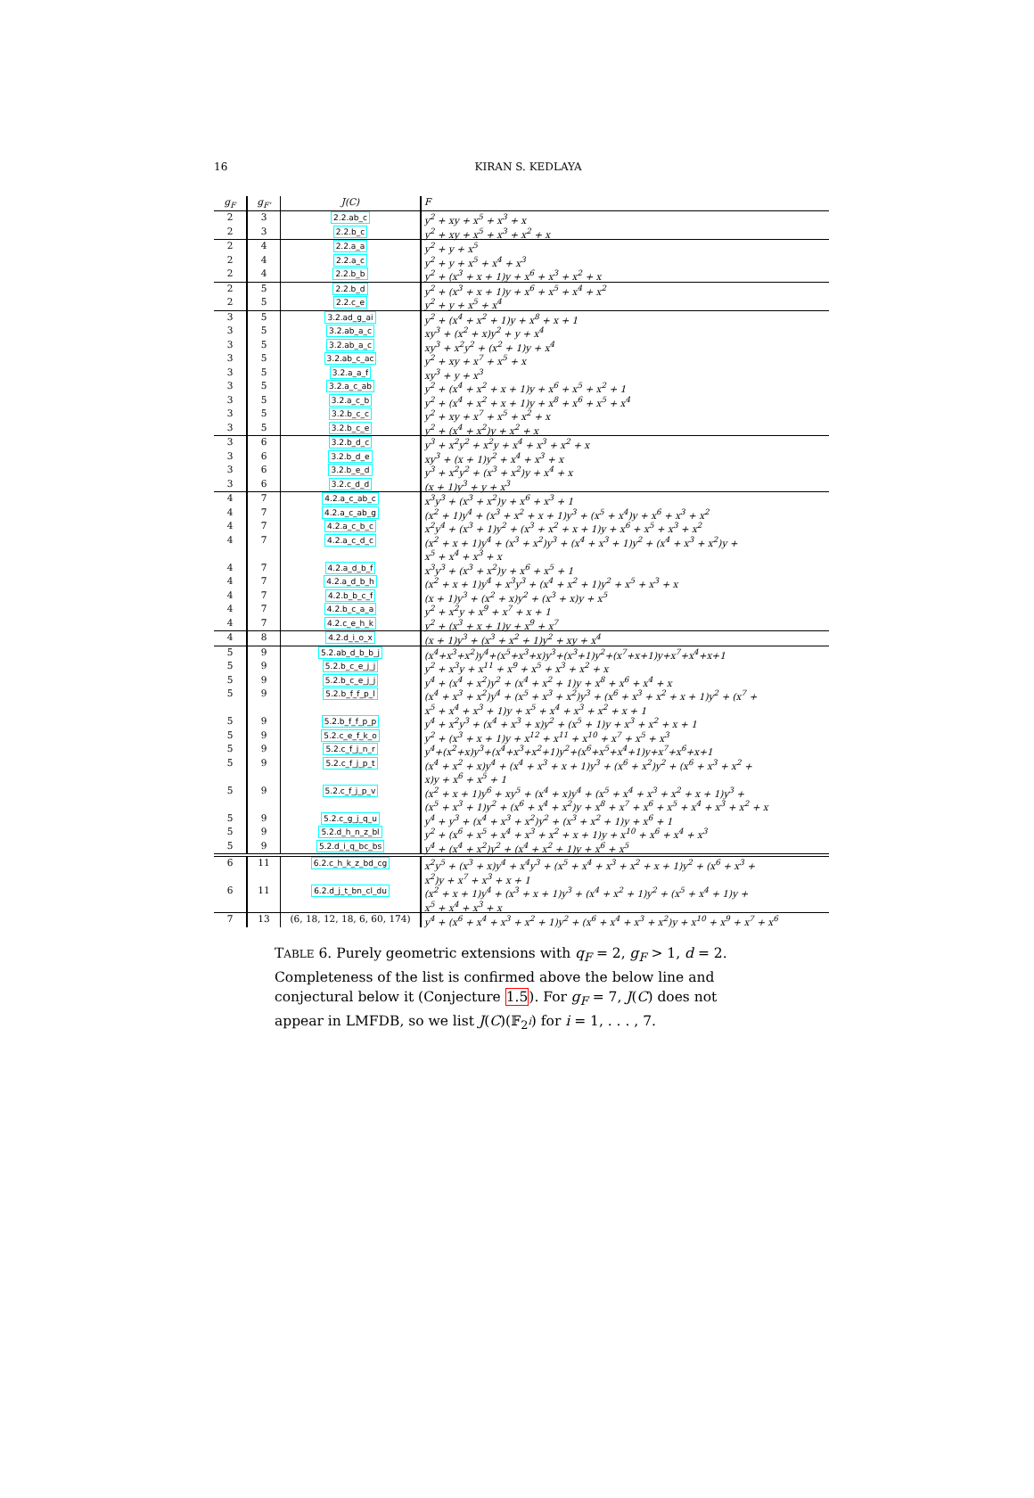16
KIRAN S. KEDLAYA
| g<sub>F</sub> | g<sub>F'</sub> | J(C) | F |
| --- | --- | --- | --- |
| 2 | 3 | 2.2.ab_c | y<sup>2</sup> + xy + x<sup>5</sup> + x<sup>3</sup> + x |
| 2 | 3 | 2.2.b_c | y<sup>2</sup> + xy + x<sup>5</sup> + x<sup>3</sup> + x<sup>2</sup> + x |
| 2 | 4 | 2.2.a_a | y<sup>2</sup> + y + x<sup>5</sup> |
| 2 | 4 | 2.2.a_c | y<sup>2</sup> + y + x<sup>5</sup> + x<sup>4</sup> + x<sup>3</sup> |
| 2 | 4 | 2.2.b_b | y<sup>2</sup> + (x<sup>3</sup> + x + 1)y + x<sup>6</sup> + x<sup>3</sup> + x<sup>2</sup> + x |
| 2 | 5 | 2.2.b_d | y<sup>2</sup> + (x<sup>3</sup> + x + 1)y + x<sup>6</sup> + x<sup>5</sup> + x<sup>4</sup> + x<sup>2</sup> |
| 2 | 5 | 2.2.c_e | y<sup>2</sup> + y + x<sup>5</sup> + x<sup>4</sup> |
| 3 | 5 | 3.2.ad_g_ai | y<sup>2</sup> + (x<sup>4</sup> + x<sup>2</sup> + 1)y + x<sup>8</sup> + x + 1 |
| 3 | 5 | 3.2.ab_a_c | xy<sup>3</sup> + (x<sup>2</sup> + x)y<sup>2</sup> + y + x<sup>4</sup> |
| 3 | 5 | 3.2.ab_a_c | xy<sup>3</sup> + x<sup>2</sup>y<sup>2</sup> + (x<sup>2</sup> + 1)y + x<sup>4</sup> |
| 3 | 5 | 3.2.ab_c_ac | y<sup>2</sup> + xy + x<sup>7</sup> + x<sup>5</sup> + x |
| 3 | 5 | 3.2.a_a_f | xy<sup>3</sup> + y + x<sup>3</sup> |
| 3 | 5 | 3.2.a_c_ab | y<sup>2</sup> + (x<sup>4</sup> + x<sup>2</sup> + x + 1)y + x<sup>6</sup> + x<sup>5</sup> + x<sup>2</sup> + 1 |
| 3 | 5 | 3.2.a_c_b | y<sup>2</sup> + (x<sup>4</sup> + x<sup>2</sup> + x + 1)y + x<sup>8</sup> + x<sup>6</sup> + x<sup>5</sup> + x<sup>4</sup> |
| 3 | 5 | 3.2.b_c_c | y<sup>2</sup> + xy + x<sup>7</sup> + x<sup>5</sup> + x<sup>2</sup> + x |
| 3 | 5 | 3.2.b_c_e | y<sup>2</sup> + (x<sup>4</sup> + x<sup>2</sup>)y + x<sup>2</sup> + x |
| 3 | 6 | 3.2.b_d_c | y<sup>3</sup> + x<sup>2</sup>y<sup>2</sup> + x<sup>2</sup>y + x<sup>4</sup> + x<sup>3</sup> + x<sup>2</sup> + x |
| 3 | 6 | 3.2.b_d_e | xy<sup>3</sup> + (x + 1)y<sup>2</sup> + x<sup>4</sup> + x<sup>3</sup> + x |
| 3 | 6 | 3.2.b_e_d | y<sup>3</sup> + x<sup>2</sup>y<sup>2</sup> + (x<sup>3</sup> + x<sup>2</sup>)y + x<sup>4</sup> + x |
| 3 | 6 | 3.2.c_d_d | (x + 1)y<sup>3</sup> + y + x<sup>3</sup> |
| 4 | 7 | 4.2.a_c_ab_c | x<sup>3</sup>y<sup>3</sup> + (x<sup>3</sup> + x<sup>2</sup>)y + x<sup>6</sup> + x<sup>3</sup> + 1 |
| 4 | 7 | 4.2.a_c_ab_g | (x<sup>2</sup> + 1)y<sup>4</sup> + (x<sup>3</sup> + x<sup>2</sup> + x + 1)y<sup>3</sup> + (x<sup>5</sup> + x<sup>4</sup>)y + x<sup>6</sup> + x<sup>3</sup> + x<sup>2</sup> |
| 4 | 7 | 4.2.a_c_b_c | x<sup>2</sup>y<sup>4</sup> + (x<sup>3</sup> + 1)y<sup>2</sup> + (x<sup>3</sup> + x<sup>2</sup> + x + 1)y + x<sup>6</sup> + x<sup>5</sup> + x<sup>3</sup> + x<sup>2</sup> |
| 4 | 7 | 4.2.a_c_d_c | (x<sup>2</sup> + x + 1)y<sup>4</sup> + (x<sup>3</sup> + x<sup>2</sup>)y<sup>3</sup> + (x<sup>4</sup> + x<sup>3</sup> + 1)y<sup>2</sup> + (x<sup>4</sup> + x<sup>3</sup> + x<sup>2</sup>)y + x<sup>5</sup> + x<sup>4</sup> + x<sup>3</sup> + x |
| 4 | 7 | 4.2.a_d_b_f | x<sup>3</sup>y<sup>3</sup> + (x<sup>3</sup> + x<sup>2</sup>)y + x<sup>6</sup> + x<sup>5</sup> + 1 |
| 4 | 7 | 4.2.a_d_b_h | (x<sup>2</sup> + x + 1)y<sup>4</sup> + x<sup>3</sup>y<sup>3</sup> + (x<sup>4</sup> + x<sup>2</sup> + 1)y<sup>2</sup> + x<sup>5</sup> + x<sup>3</sup> + x |
| 4 | 7 | 4.2.b_b_c_f | (x + 1)y<sup>3</sup> + (x<sup>2</sup> + x)y<sup>2</sup> + (x<sup>3</sup> + x)y + x<sup>5</sup> |
| 4 | 7 | 4.2.b_c_a_a | y<sup>2</sup> + x<sup>2</sup>y + x<sup>9</sup> + x<sup>7</sup> + x + 1 |
| 4 | 7 | 4.2.c_e_h_k | y<sup>2</sup> + (x<sup>3</sup> + x + 1)y + x<sup>9</sup> + x<sup>7</sup> |
| 4 | 8 | 4.2.d_i_o_x | (x + 1)y<sup>3</sup> + (x<sup>3</sup> + x<sup>2</sup> + 1)y<sup>2</sup> + xy + x<sup>4</sup> |
| 5 | 9 | 5.2.ab_d_b_b_j | (x<sup>4</sup>+x<sup>3</sup>+x<sup>2</sup>)y<sup>4</sup>+(x<sup>5</sup>+x<sup>3</sup>+x)y<sup>3</sup>+(x<sup>3</sup>+1)y<sup>2</sup>+(x<sup>7</sup>+x+1)y+x<sup>7</sup>+x<sup>4</sup>+x+1 |
| 5 | 9 | 5.2.b_c_e_j_j | y<sup>2</sup> + x<sup>3</sup>y + x<sup>11</sup> + x<sup>9</sup> + x<sup>5</sup> + x<sup>3</sup> + x<sup>2</sup> + x |
| 5 | 9 | 5.2.b_c_e_j_j | y<sup>4</sup> + (x<sup>4</sup> + x<sup>2</sup>)y<sup>2</sup> + (x<sup>4</sup> + x<sup>2</sup> + 1)y + x<sup>8</sup> + x<sup>6</sup> + x<sup>4</sup> + x |
| 5 | 9 | 5.2.b_f_f_p_l | (x<sup>4</sup> + x<sup>3</sup> + x<sup>2</sup>)y<sup>4</sup> + (x<sup>5</sup> + x<sup>3</sup> + x<sup>2</sup>)y<sup>3</sup> + (x<sup>6</sup> + x<sup>3</sup> + x<sup>2</sup> + x + 1)y<sup>2</sup> + (x<sup>7</sup> + x<sup>5</sup> + x<sup>4</sup> + x<sup>3</sup> + 1)y + x<sup>5</sup> + x<sup>4</sup> + x<sup>3</sup> + x<sup>2</sup> + x + 1 |
| 5 | 9 | 5.2.b_f_f_p_p | y<sup>4</sup> + x<sup>2</sup>y<sup>3</sup> + (x<sup>4</sup> + x<sup>3</sup> + x)y<sup>2</sup> + (x<sup>5</sup> + 1)y + x<sup>3</sup> + x<sup>2</sup> + x + 1 |
| 5 | 9 | 5.2.c_e_f_k_o | y<sup>2</sup> + (x<sup>3</sup> + x + 1)y + x<sup>12</sup> + x<sup>11</sup> + x<sup>10</sup> + x<sup>7</sup> + x<sup>5</sup> + x<sup>3</sup> |
| 5 | 9 | 5.2.c_f_j_n_r | y<sup>4</sup>+(x<sup>2</sup>+x)y<sup>3</sup>+(x<sup>4</sup>+x<sup>3</sup>+x<sup>2</sup>+1)y<sup>2</sup>+(x<sup>6</sup>+x<sup>5</sup>+x<sup>4</sup>+1)y+x<sup>7</sup>+x<sup>6</sup>+x+1 |
| 5 | 9 | 5.2.c_f_j_p_t | (x<sup>4</sup> + x<sup>2</sup> + x)y<sup>4</sup> + (x<sup>4</sup> + x<sup>3</sup> + x + 1)y<sup>3</sup> + (x<sup>6</sup> + x<sup>2</sup>)y<sup>2</sup> + (x<sup>6</sup> + x<sup>3</sup> + x<sup>2</sup> + x)y + x<sup>6</sup> + x<sup>5</sup> + 1 |
| 5 | 9 | 5.2.c_f_j_p_v | (x<sup>2</sup> + x + 1)y<sup>6</sup> + xy<sup>5</sup> + (x<sup>4</sup> + x)y<sup>4</sup> + (x<sup>5</sup> + x<sup>4</sup> + x<sup>3</sup> + x<sup>2</sup> + x + 1)y<sup>3</sup> + (x<sup>5</sup> + x<sup>3</sup> + 1)y<sup>2</sup> + (x<sup>6</sup> + x<sup>4</sup> + x<sup>2</sup>)y + x<sup>8</sup> + x<sup>7</sup> + x<sup>6</sup> + x<sup>5</sup> + x<sup>4</sup> + x<sup>3</sup> + x<sup>2</sup> + x |
| 5 | 9 | 5.2.c_g_j_q_u | y<sup>4</sup> + y<sup>3</sup> + (x<sup>4</sup> + x<sup>3</sup> + x<sup>2</sup>)y<sup>2</sup> + (x<sup>3</sup> + x<sup>2</sup> + 1)y + x<sup>6</sup> + 1 |
| 5 | 9 | 5.2.d_h_n_z_bl | y<sup>2</sup> + (x<sup>6</sup> + x<sup>5</sup> + x<sup>4</sup> + x<sup>3</sup> + x<sup>2</sup> + x + 1)y + x<sup>10</sup> + x<sup>6</sup> + x<sup>4</sup> + x<sup>3</sup> |
| 5 | 9 | 5.2.d_i_q_bc_bs | y<sup>4</sup> + (x<sup>4</sup> + x<sup>2</sup>)y<sup>2</sup> + (x<sup>4</sup> + x<sup>2</sup> + 1)y + x<sup>6</sup> + x<sup>5</sup> |
| 6 | 11 | 6.2.c_h_k_z_bd_cg | x<sup>2</sup>y<sup>5</sup> + (x<sup>3</sup> + x)y<sup>4</sup> + x<sup>4</sup>y<sup>3</sup> + (x<sup>5</sup> + x<sup>4</sup> + x<sup>3</sup> + x<sup>2</sup> + x + 1)y<sup>2</sup> + (x<sup>6</sup> + x<sup>3</sup> + x<sup>2</sup>)y + x<sup>7</sup> + x<sup>3</sup> + x + 1 |
| 6 | 11 | 6.2.d_j_t_bn_cl_du | (x<sup>2</sup> + x + 1)y<sup>4</sup> + (x<sup>3</sup> + x + 1)y<sup>3</sup> + (x<sup>4</sup> + x<sup>2</sup> + 1)y<sup>2</sup> + (x<sup>5</sup> + x<sup>4</sup> + 1)y + x<sup>5</sup> + x<sup>4</sup> + x<sup>3</sup> + x |
| 7 | 13 | (6, 18, 12, 18, 6, 60, 174) | y<sup>4</sup> + (x<sup>6</sup> + x<sup>4</sup> + x<sup>3</sup> + x<sup>2</sup> + 1)y<sup>2</sup> + (x<sup>6</sup> + x<sup>4</sup> + x<sup>3</sup> + x<sup>2</sup>)y + x<sup>10</sup> + x<sup>9</sup> + x<sup>7</sup> + x<sup>6</sup> |
TABLE 6. Purely geometric extensions with q<sub>F</sub> = 2, g<sub>F</sub> > 1, d = 2. Completeness of the list is confirmed above the below line and conjectural below it (Conjecture 1.5). For g<sub>F</sub> = 7, J(C) does not appear in LMFDB, so we list J(C)(𝔽<sub>2<sup>i</sup></sub>) for i = 1, . . . , 7.